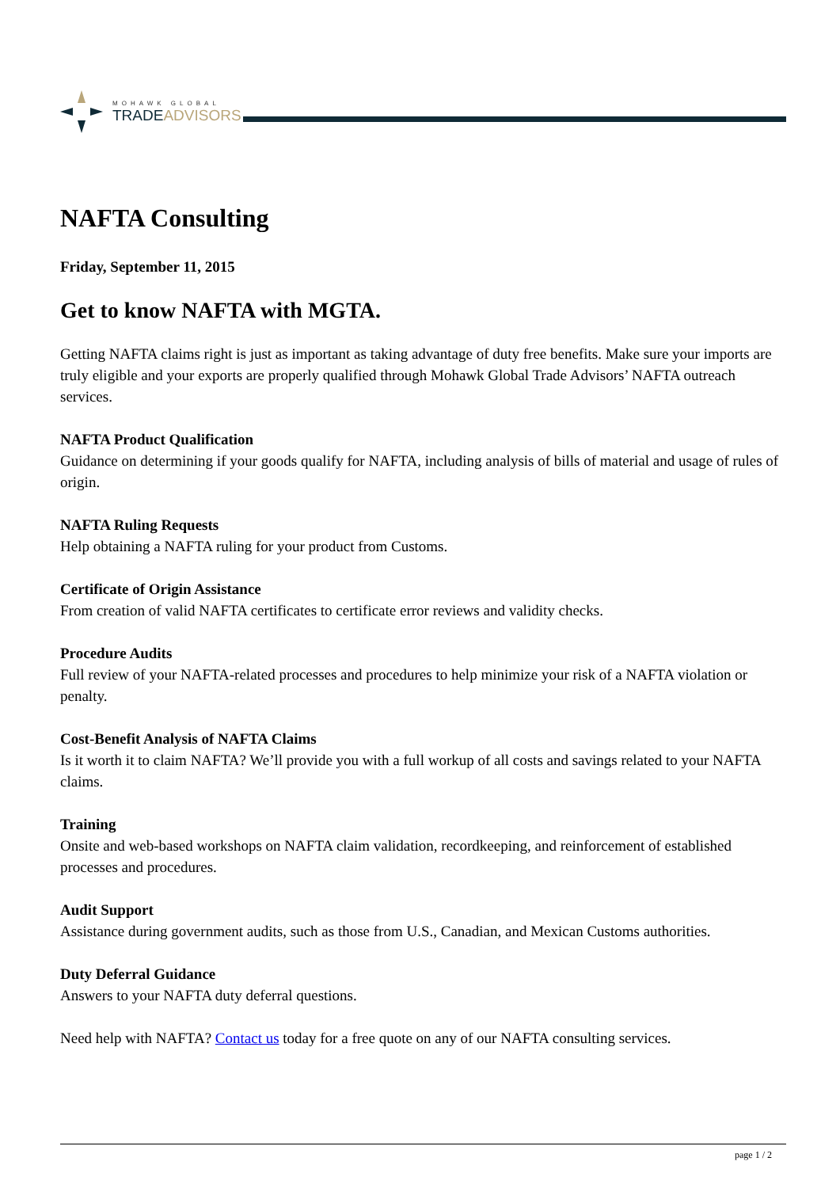MOHAWK GLOBAL
TRADEADVISORS
NAFTA Consulting
Friday, September 11, 2015
Get to know NAFTA with MGTA.
Getting NAFTA claims right is just as important as taking advantage of duty free benefits. Make sure your imports are truly eligible and your exports are properly qualified through Mohawk Global Trade Advisors’ NAFTA outreach services.
NAFTA Product Qualification
Guidance on determining if your goods qualify for NAFTA, including analysis of bills of material and usage of rules of origin.
NAFTA Ruling Requests
Help obtaining a NAFTA ruling for your product from Customs.
Certificate of Origin Assistance
From creation of valid NAFTA certificates to certificate error reviews and validity checks.
Procedure Audits
Full review of your NAFTA-related processes and procedures to help minimize your risk of a NAFTA violation or penalty.
Cost-Benefit Analysis of NAFTA Claims
Is it worth it to claim NAFTA? We’ll provide you with a full workup of all costs and savings related to your NAFTA claims.
Training
Onsite and web-based workshops on NAFTA claim validation, recordkeeping, and reinforcement of established processes and procedures.
Audit Support
Assistance during government audits, such as those from U.S., Canadian, and Mexican Customs authorities.
Duty Deferral Guidance
Answers to your NAFTA duty deferral questions.
Need help with NAFTA? Contact us today for a free quote on any of our NAFTA consulting services.
page 1 / 2